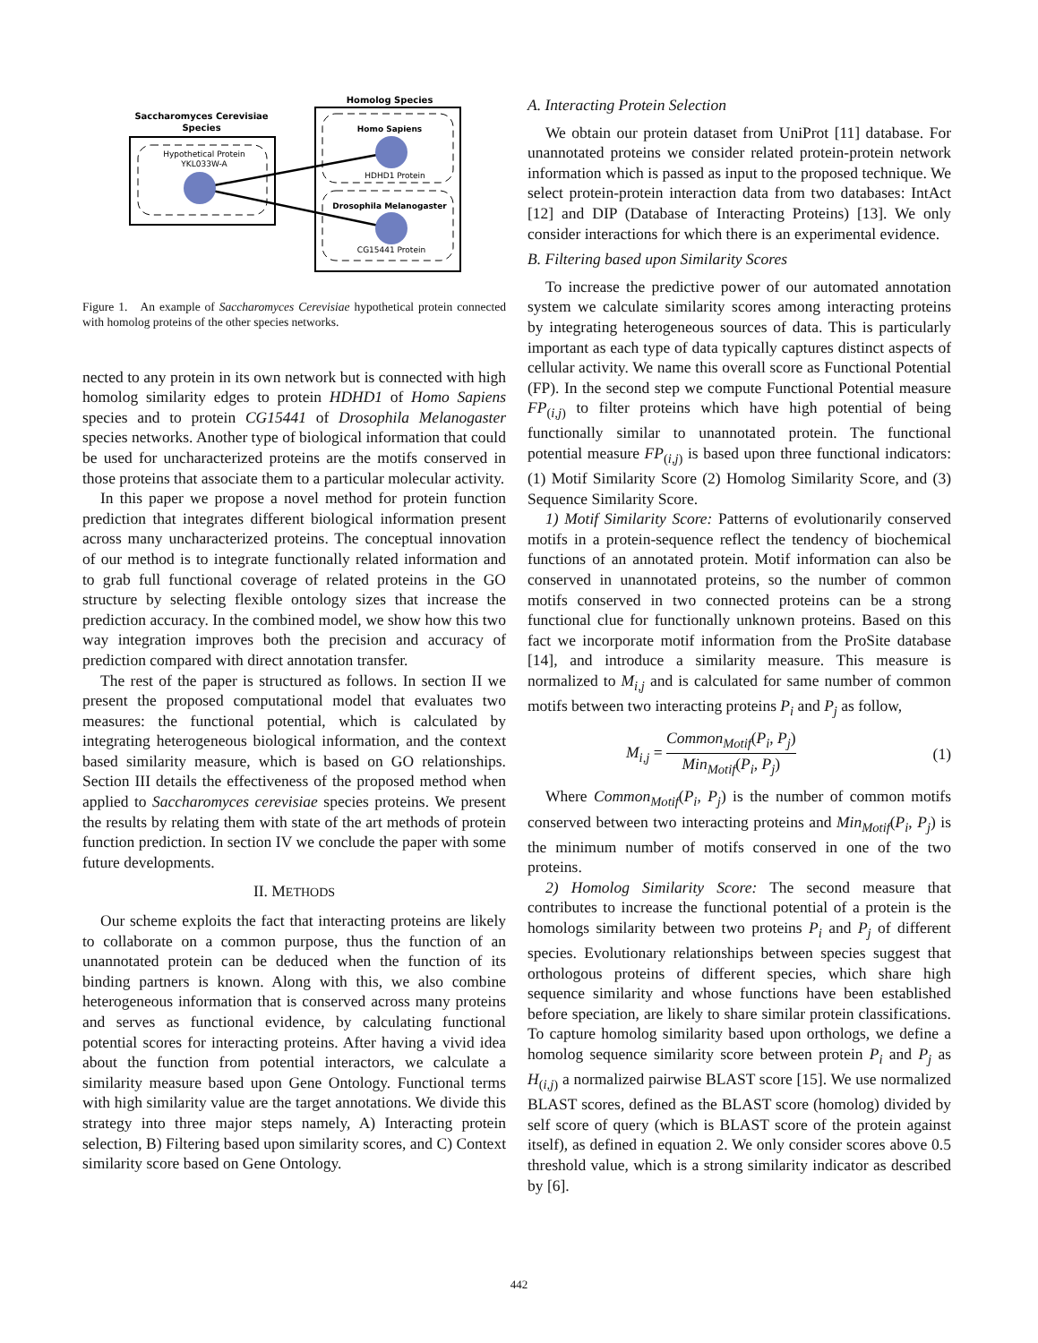Saccharomyces Cerevisiae
Species
Hypothetical Protein
YKL033W-A
Homolog Species
Homo Sapiens
HDHD1 Protein
Drosophila Melanogaster
CG15441 Protein
Figure 1. An example of Saccharomyces Cerevisiae hypothetical protein connected with homolog proteins of the other species networks.
nected to any protein in its own network but is connected with high homolog similarity edges to protein HDHD1 of Homo Sapiens species and to protein CG15441 of Drosophila Melanogaster species networks. Another type of biological information that could be used for uncharacterized proteins are the motifs conserved in those proteins that associate them to a particular molecular activity.
In this paper we propose a novel method for protein function prediction that integrates different biological information present across many uncharacterized proteins. The conceptual innovation of our method is to integrate functionally related information and to grab full functional coverage of related proteins in the GO structure by selecting flexible ontology sizes that increase the prediction accuracy. In the combined model, we show how this two way integration improves both the precision and accuracy of prediction compared with direct annotation transfer.
The rest of the paper is structured as follows. In section II we present the proposed computational model that evaluates two measures: the functional potential, which is calculated by integrating heterogeneous biological information, and the context based similarity measure, which is based on GO relationships. Section III details the effectiveness of the proposed method when applied to Saccharomyces cerevisiae species proteins. We present the results by relating them with state of the art methods of protein function prediction. In section IV we conclude the paper with some future developments.
II. METHODS
Our scheme exploits the fact that interacting proteins are likely to collaborate on a common purpose, thus the function of an unannotated protein can be deduced when the function of its binding partners is known. Along with this, we also combine heterogeneous information that is conserved across many proteins and serves as functional evidence, by calculating functional potential scores for interacting proteins. After having a vivid idea about the function from potential interactors, we calculate a similarity measure based upon Gene Ontology. Functional terms with high similarity value are the target annotations. We divide this strategy into three major steps namely, A) Interacting protein selection, B) Filtering based upon similarity scores, and C) Context similarity score based on Gene Ontology.
A. Interacting Protein Selection
We obtain our protein dataset from UniProt [11] database. For unannotated proteins we consider related protein-protein network information which is passed as input to the proposed technique. We select protein-protein interaction data from two databases: IntAct [12] and DIP (Database of Interacting Proteins) [13]. We only consider interactions for which there is an experimental evidence.
B. Filtering based upon Similarity Scores
To increase the predictive power of our automated annotation system we calculate similarity scores among interacting proteins by integrating heterogeneous sources of data. This is particularly important as each type of data typically captures distinct aspects of cellular activity. We name this overall score as Functional Potential (FP). In the second step we compute Functional Potential measure FP<sub>(i,j)</sub> to filter proteins which have high potential of being functionally similar to unannotated protein. The functional potential measure FP<sub>(i,j)</sub> is based upon three functional indicators: (1) Motif Similarity Score (2) Homolog Similarity Score, and (3) Sequence Similarity Score.
1) Motif Similarity Score: Patterns of evolutionarily conserved motifs in a protein-sequence reflect the tendency of biochemical functions of an annotated protein. Motif information can also be conserved in unannotated proteins, so the number of common motifs conserved in two connected proteins can be a strong functional clue for functionally unknown proteins. Based on this fact we incorporate motif information from the ProSite database [14], and introduce a similarity measure. This measure is normalized to M<sub>i,j</sub> and is calculated for same number of common motifs between two interacting proteins P<sub>i</sub> and P<sub>j</sub> as follow,
M<sub>i,j</sub> = Common<sub>Motif</sub>(P<sub>i</sub>, P<sub>j</sub>) Min<sub>Motif</sub>(P<sub>i</sub>, P<sub>j</sub>) (1)
Where Common<sub>Motif</sub>(P<sub>i</sub>, P<sub>j</sub>) is the number of common motifs conserved between two interacting proteins and Min<sub>Motif</sub>(P<sub>i</sub>, P<sub>j</sub>) is the minimum number of motifs conserved in one of the two proteins.
2) Homolog Similarity Score: The second measure that contributes to increase the functional potential of a protein is the homologs similarity between two proteins P<sub>i</sub> and P<sub>j</sub> of different species. Evolutionary relationships between species suggest that orthologous proteins of different species, which share high sequence similarity and whose functions have been established before speciation, are likely to share similar protein classifications. To capture homolog similarity based upon orthologs, we define a homolog sequence similarity score between protein P<sub>i</sub> and P<sub>j</sub> as H<sub>(i,j)</sub> a normalized pairwise BLAST score [15]. We use normalized BLAST scores, defined as the BLAST score (homolog) divided by self score of query (which is BLAST score of the protein against itself), as defined in equation 2. We only consider scores above 0.5 threshold value, which is a strong similarity indicator as described by [6].
442